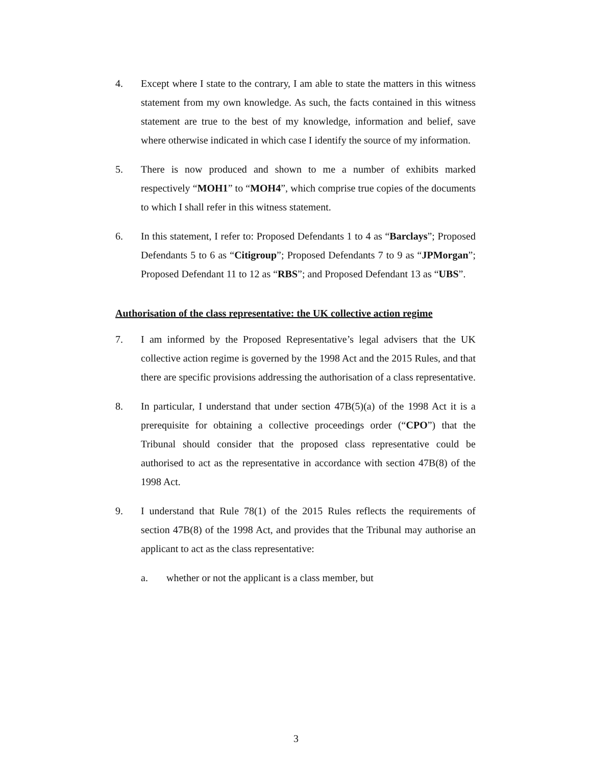4. Except where I state to the contrary, I am able to state the matters in this witness statement from my own knowledge. As such, the facts contained in this witness statement are true to the best of my knowledge, information and belief, save where otherwise indicated in which case I identify the source of my information.
5. There is now produced and shown to me a number of exhibits marked respectively “MOH1” to “MOH4”, which comprise true copies of the documents to which I shall refer in this witness statement.
6. In this statement, I refer to: Proposed Defendants 1 to 4 as “Barclays”; Proposed Defendants 5 to 6 as “Citigroup”; Proposed Defendants 7 to 9 as “JPMorgan”; Proposed Defendant 11 to 12 as “RBS”; and Proposed Defendant 13 as “UBS”.
Authorisation of the class representative: the UK collective action regime
7. I am informed by the Proposed Representative’s legal advisers that the UK collective action regime is governed by the 1998 Act and the 2015 Rules, and that there are specific provisions addressing the authorisation of a class representative.
8. In particular, I understand that under section 47B(5)(a) of the 1998 Act it is a prerequisite for obtaining a collective proceedings order (“CPO”) that the Tribunal should consider that the proposed class representative could be authorised to act as the representative in accordance with section 47B(8) of the 1998 Act.
9. I understand that Rule 78(1) of the 2015 Rules reflects the requirements of section 47B(8) of the 1998 Act, and provides that the Tribunal may authorise an applicant to act as the class representative:
a. whether or not the applicant is a class member, but
3